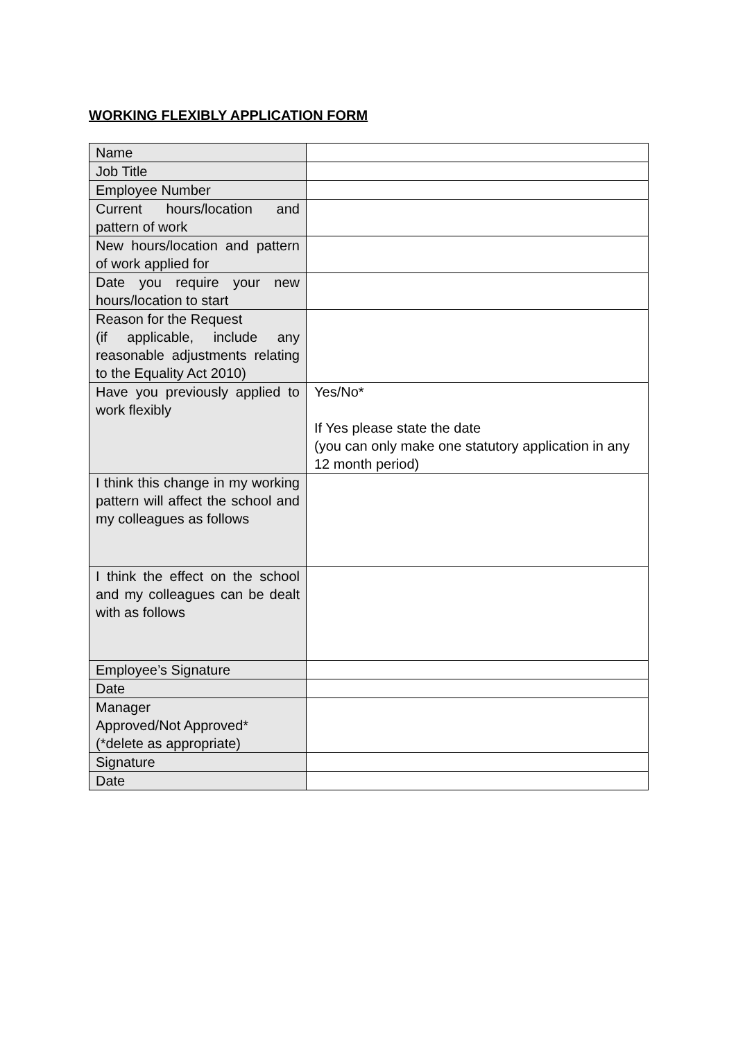WORKING FLEXIBLY APPLICATION FORM
| Name | |
| Job Title | |
| Employee Number | |
| Current hours/location and pattern of work | |
| New hours/location and pattern of work applied for | |
| Date you require your new hours/location to start | |
| Reason for the Request (if applicable, include any reasonable adjustments relating to the Equality Act 2010) | |
| Have you previously applied to work flexibly | Yes/No* If Yes please state the date (you can only make one statutory application in any 12 month period) |
| I think this change in my working pattern will affect the school and my colleagues as follows | |
| I think the effect on the school and my colleagues can be dealt with as follows | |
| Employee’s Signature | |
| Date | |
| Manager Approved/Not Approved* (*delete as appropriate) | |
| Signature | |
| Date | |